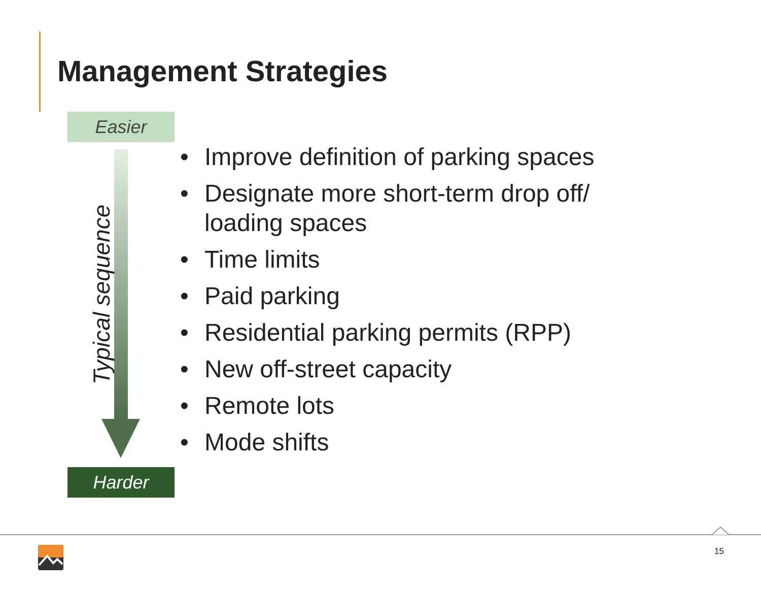Management Strategies
Easier
Typical sequence
Harder
• Improve definition of parking spaces
• Designate more short-term drop off/ loading spaces
• Time limits
• Paid parking
• Residential parking permits (RPP)
• New off-street capacity
• Remote lots
• Mode shifts
15